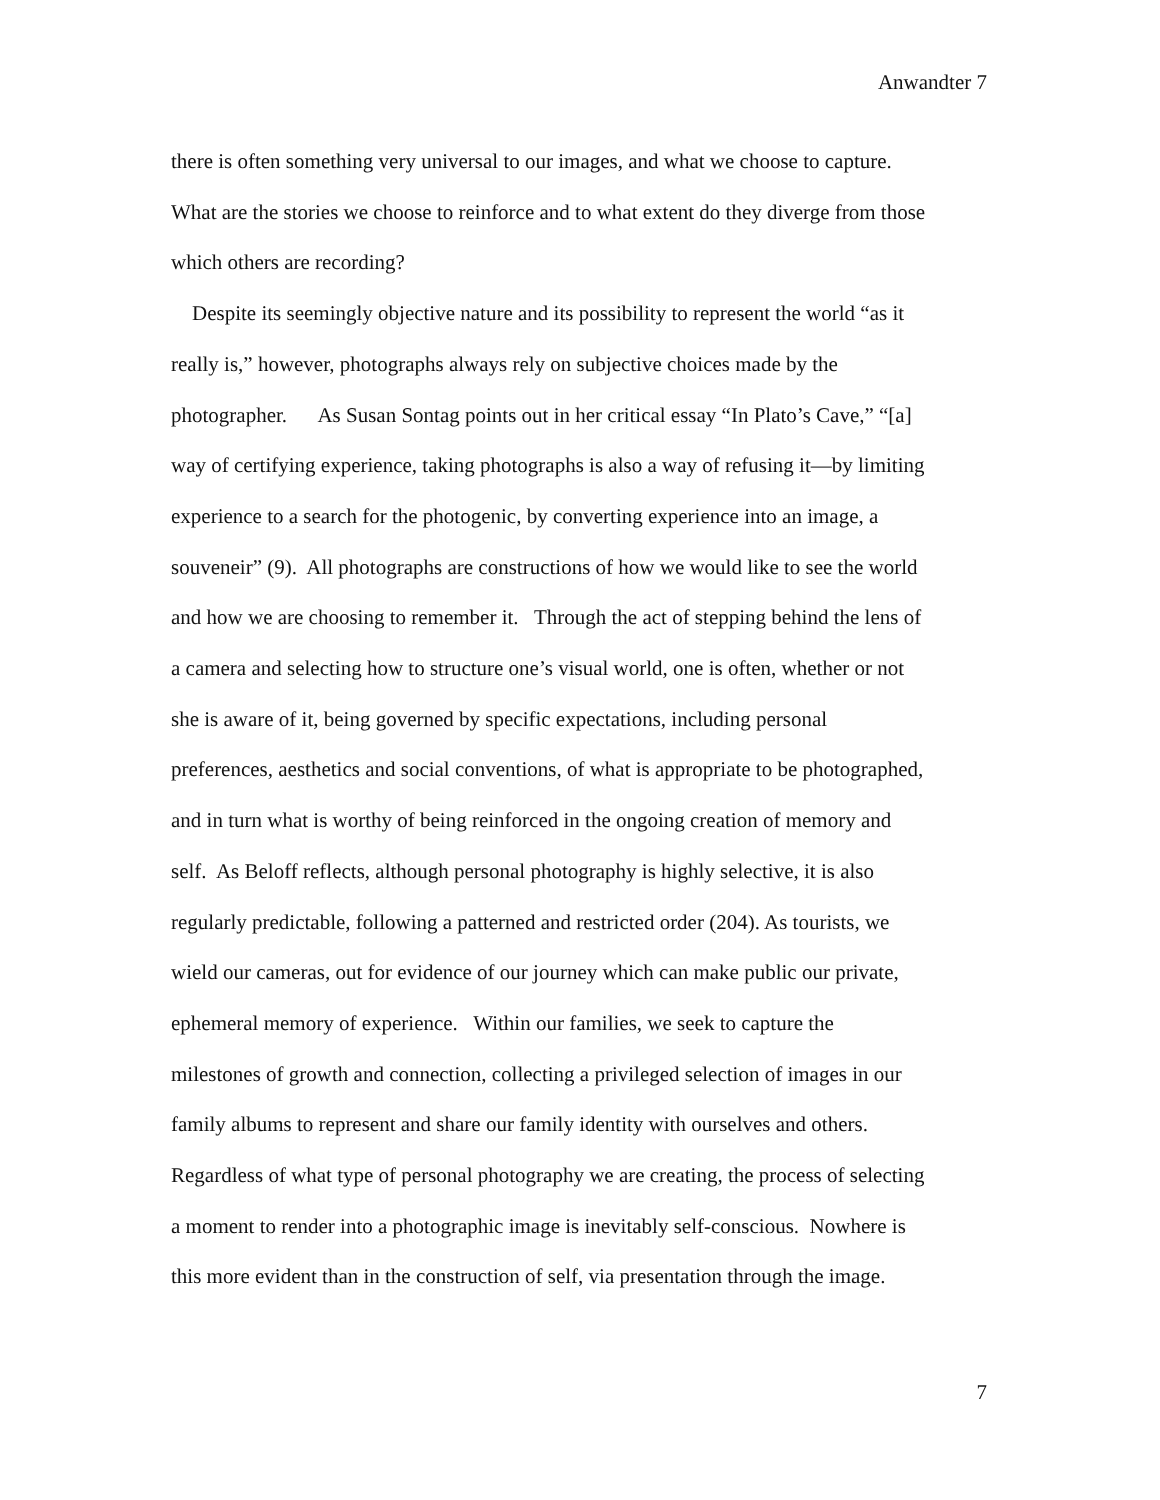Anwandter 7
there is often something very universal to our images, and what we choose to capture.
What are the stories we choose to reinforce and to what extent do they diverge from those
which others are recording?
Despite its seemingly objective nature and its possibility to represent the world “as it
really is,” however, photographs always rely on subjective choices made by the
photographer. As Susan Sontag points out in her critical essay “In Plato’s Cave,” “[a]
way of certifying experience, taking photographs is also a way of refusing it—by limiting
experience to a search for the photogenic, by converting experience into an image, a
souveneir” (9). All photographs are constructions of how we would like to see the world
and how we are choosing to remember it. Through the act of stepping behind the lens of
a camera and selecting how to structure one’s visual world, one is often, whether or not
she is aware of it, being governed by specific expectations, including personal
preferences, aesthetics and social conventions, of what is appropriate to be photographed,
and in turn what is worthy of being reinforced in the ongoing creation of memory and
self. As Beloff reflects, although personal photography is highly selective, it is also
regularly predictable, following a patterned and restricted order (204). As tourists, we
wield our cameras, out for evidence of our journey which can make public our private,
ephemeral memory of experience. Within our families, we seek to capture the
milestones of growth and connection, collecting a privileged selection of images in our
family albums to represent and share our family identity with ourselves and others.
Regardless of what type of personal photography we are creating, the process of selecting
a moment to render into a photographic image is inevitably self-conscious. Nowhere is
this more evident than in the construction of self, via presentation through the image.
7